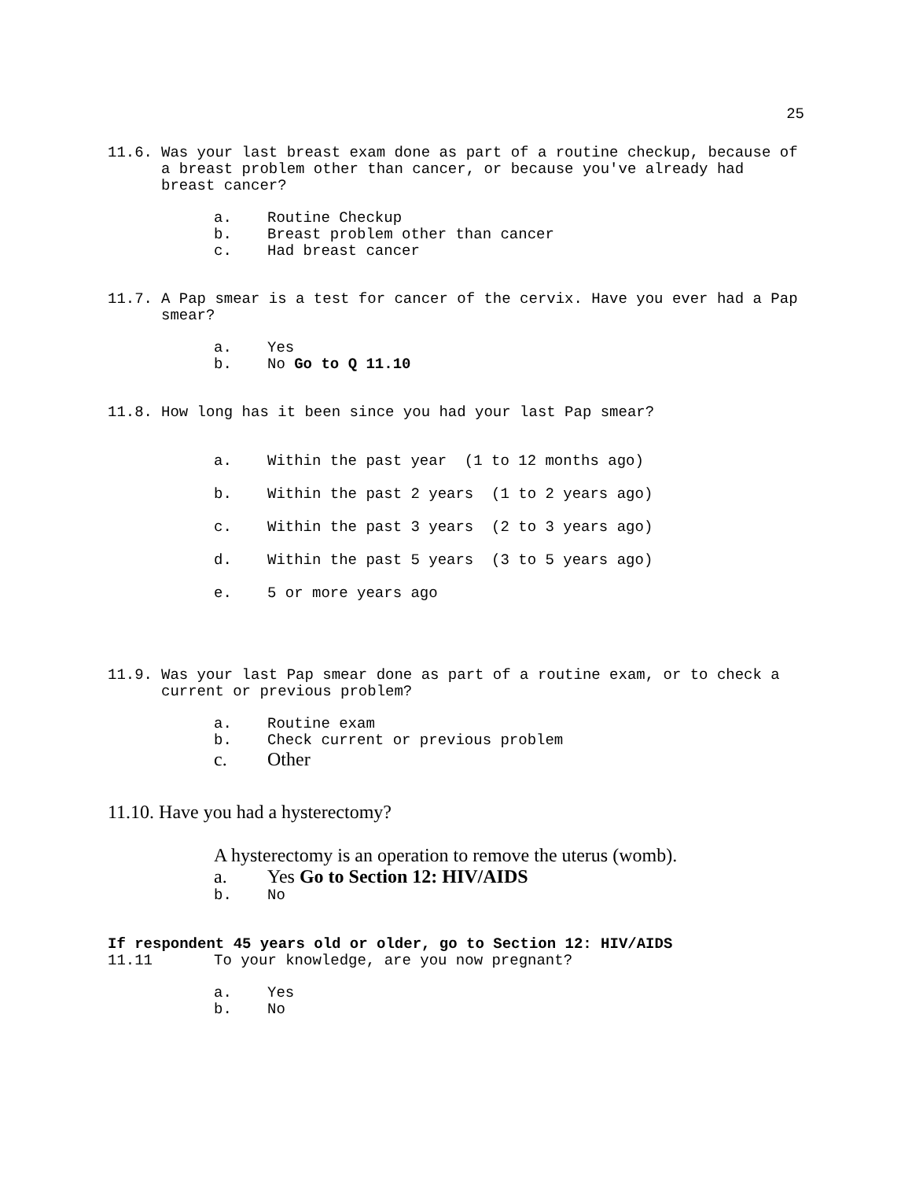25
11.6. Was your last breast exam done as part of a routine checkup, because of a breast problem other than cancer, or because you've already had breast cancer?
a. Routine Checkup
b. Breast problem other than cancer
c. Had breast cancer
11.7. A Pap smear is a test for cancer of the cervix. Have you ever had a Pap smear?
a. Yes
b. No Go to Q 11.10
11.8. How long has it been since you had your last Pap smear?
a. Within the past year (1 to 12 months ago)
b. Within the past 2 years (1 to 2 years ago)
c. Within the past 3 years (2 to 3 years ago)
d. Within the past 5 years (3 to 5 years ago)
e. 5 or more years ago
11.9. Was your last Pap smear done as part of a routine exam, or to check a current or previous problem?
a. Routine exam
b. Check current or previous problem
c. Other
11.10. Have you had a hysterectomy?
A hysterectomy is an operation to remove the uterus (womb).
a. Yes Go to Section 12: HIV/AIDS
b. No
If respondent 45 years old or older, go to Section 12: HIV/AIDS
11.11 To your knowledge, are you now pregnant?
a. Yes
b. No